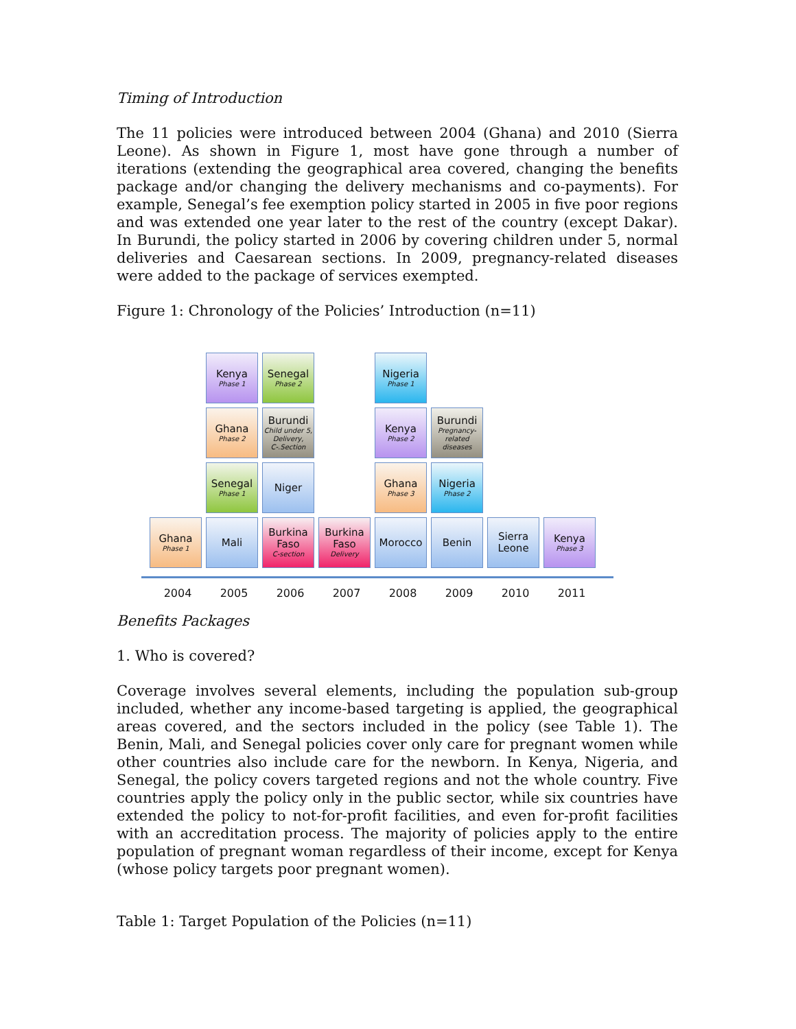Timing of Introduction
The 11 policies were introduced between 2004 (Ghana) and 2010 (Sierra Leone). As shown in Figure 1, most have gone through a number of iterations (extending the geographical area covered, changing the benefits package and/or changing the delivery mechanisms and co-payments). For example, Senegal’s fee exemption policy started in 2005 in five poor regions and was extended one year later to the rest of the country (except Dakar). In Burundi, the policy started in 2006 by covering children under 5, normal deliveries and Caesarean sections. In 2009, pregnancy-related diseases were added to the package of services exempted.
Figure 1: Chronology of the Policies’ Introduction (n=11)
Kenya
Phase 1
Senegal
Phase 2
Nigeria
Phase 1
Ghana
Phase 2
Burundi
Child under 5, Delivery, C-.Section
Kenya
Phase 2
Burundi
Pregnancy-related diseases
Senegal
Phase 1
Niger
Ghana
Phase 3
Nigeria
Phase 2
Ghana
Phase 1
Mali
Burkina Faso
C-section
Burkina Faso
Delivery
Morocco
Benin
Sierra Leone
Kenya
Phase 3
2004 2005 2006 2007 2008 2009 2010 2011
Benefits Packages
1. Who is covered?
Coverage involves several elements, including the population sub-group included, whether any income-based targeting is applied, the geographical areas covered, and the sectors included in the policy (see Table 1). The Benin, Mali, and Senegal policies cover only care for pregnant women while other countries also include care for the newborn. In Kenya, Nigeria, and Senegal, the policy covers targeted regions and not the whole country. Five countries apply the policy only in the public sector, while six countries have extended the policy to not-for-profit facilities, and even for-profit facilities with an accreditation process. The majority of policies apply to the entire population of pregnant woman regardless of their income, except for Kenya (whose policy targets poor pregnant women).
Table 1: Target Population of the Policies (n=11)